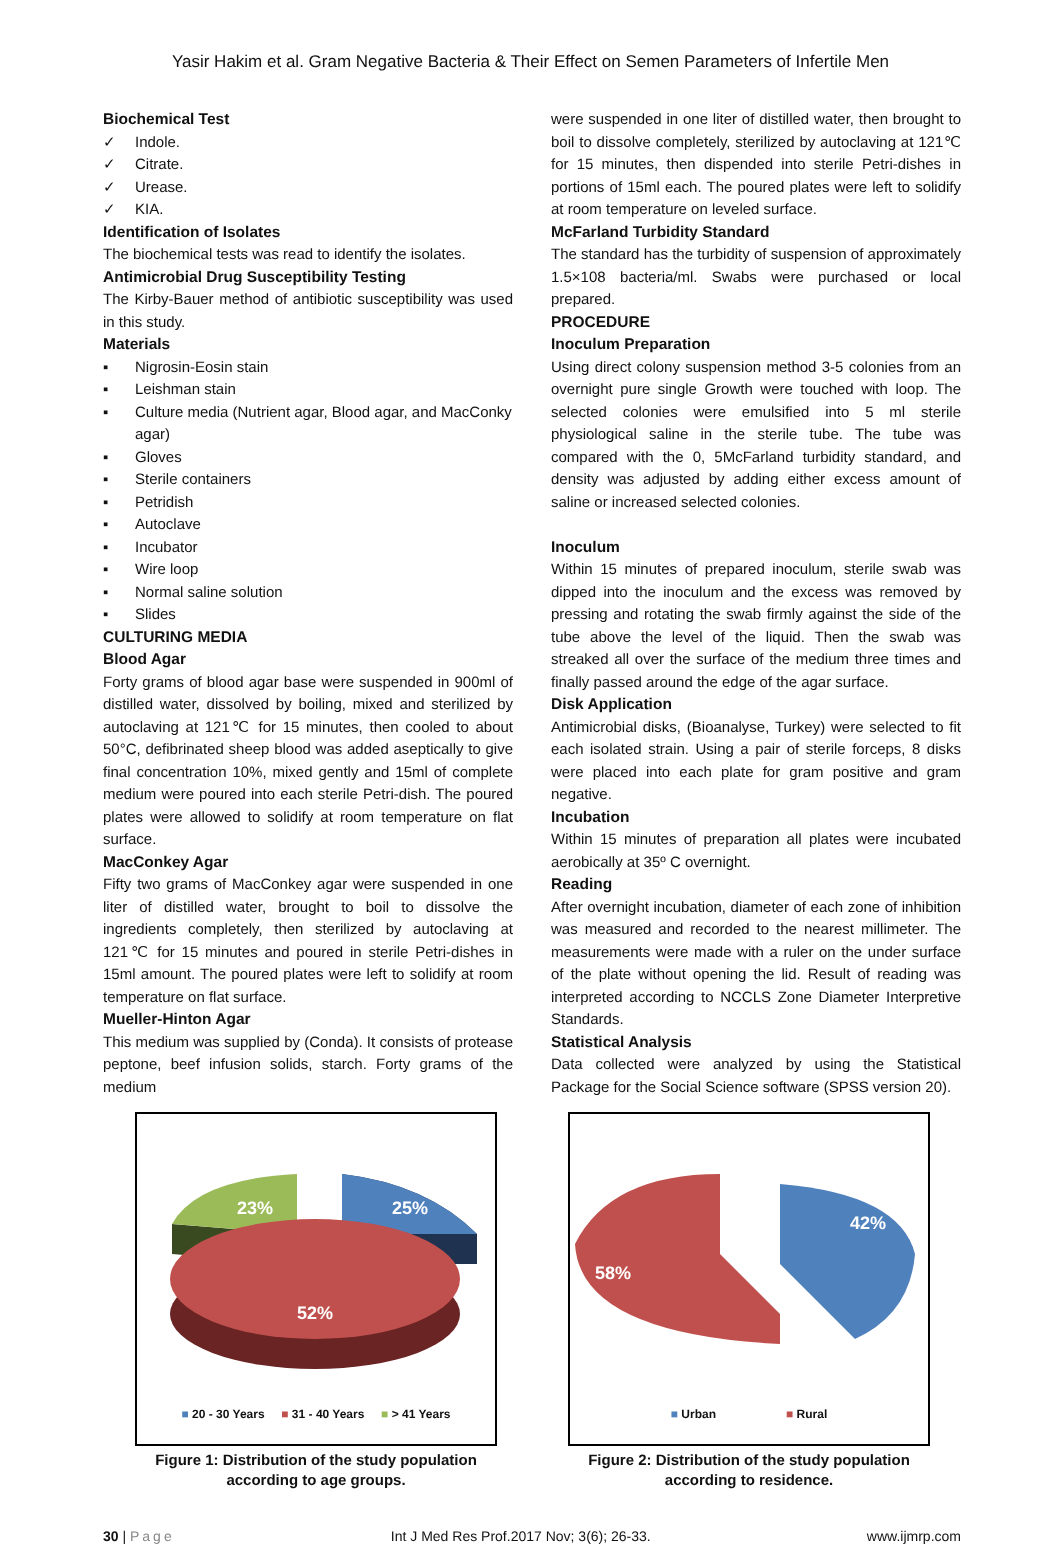Yasir Hakim et al. Gram Negative Bacteria & Their Effect on Semen Parameters of Infertile Men
Biochemical Test
✓ Indole.
✓ Citrate.
✓ Urease.
✓ KIA.
Identification of Isolates
The biochemical tests was read to identify the isolates.
Antimicrobial Drug Susceptibility Testing
The Kirby-Bauer method of antibiotic susceptibility was used in this study.
Materials
▪ Nigrosin-Eosin stain
▪ Leishman stain
▪ Culture media (Nutrient agar, Blood agar, and MacConky agar)
▪ Gloves
▪ Sterile containers
▪ Petridish
▪ Autoclave
▪ Incubator
▪ Wire loop
▪ Normal saline solution
▪ Slides
CULTURING MEDIA
Blood Agar
Forty grams of blood agar base were suspended in 900ml of distilled water, dissolved by boiling, mixed and sterilized by autoclaving at 121℃ for 15 minutes, then cooled to about 50°C, defibrinated sheep blood was added aseptically to give final concentration 10%, mixed gently and 15ml of complete medium were poured into each sterile Petri-dish. The poured plates were allowed to solidify at room temperature on flat surface.
MacConkey Agar
Fifty two grams of MacConkey agar were suspended in one liter of distilled water, brought to boil to dissolve the ingredients completely, then sterilized by autoclaving at 121℃ for 15 minutes and poured in sterile Petri-dishes in 15ml amount. The poured plates were left to solidify at room temperature on flat surface.
Mueller-Hinton Agar
This medium was supplied by (Conda). It consists of protease peptone, beef infusion solids, starch. Forty grams of the medium
were suspended in one liter of distilled water, then brought to boil to dissolve completely, sterilized by autoclaving at 121℃ for 15 minutes, then dispended into sterile Petri-dishes in portions of 15ml each. The poured plates were left to solidify at room temperature on leveled surface.
McFarland Turbidity Standard
The standard has the turbidity of suspension of approximately 1.5×108 bacteria/ml. Swabs were purchased or local prepared.
PROCEDURE
Inoculum Preparation
Using direct colony suspension method 3-5 colonies from an overnight pure single Growth were touched with loop. The selected colonies were emulsified into 5 ml sterile physiological saline in the sterile tube. The tube was compared with the 0, 5McFarland turbidity standard, and density was adjusted by adding either excess amount of saline or increased selected colonies.
Inoculum
Within 15 minutes of prepared inoculum, sterile swab was dipped into the inoculum and the excess was removed by pressing and rotating the swab firmly against the side of the tube above the level of the liquid. Then the swab was streaked all over the surface of the medium three times and finally passed around the edge of the agar surface.
Disk Application
Antimicrobial disks, (Bioanalyse, Turkey) were selected to fit each isolated strain. Using a pair of sterile forceps, 8 disks were placed into each plate for gram positive and gram negative.
Incubation
Within 15 minutes of preparation all plates were incubated aerobically at 35º C overnight.
Reading
After overnight incubation, diameter of each zone of inhibition was measured and recorded to the nearest millimeter. The measurements were made with a ruler on the under surface of the plate without opening the lid. Result of reading was interpreted according to NCCLS Zone Diameter Interpretive Standards.
Statistical Analysis
Data collected were analyzed by using the Statistical Package for the Social Science software (SPSS version 20).
23%
25%
52%
■ 20 - 30 Years ■ 31 - 40 Years ■ > 41 Years
Figure 1: Distribution of the study population according to age groups.
58%
42%
■ Urban ■ Rural
Figure 2: Distribution of the study population according to residence.
30 | Page Int J Med Res Prof.2017 Nov; 3(6); 26-33. www.ijmrp.com